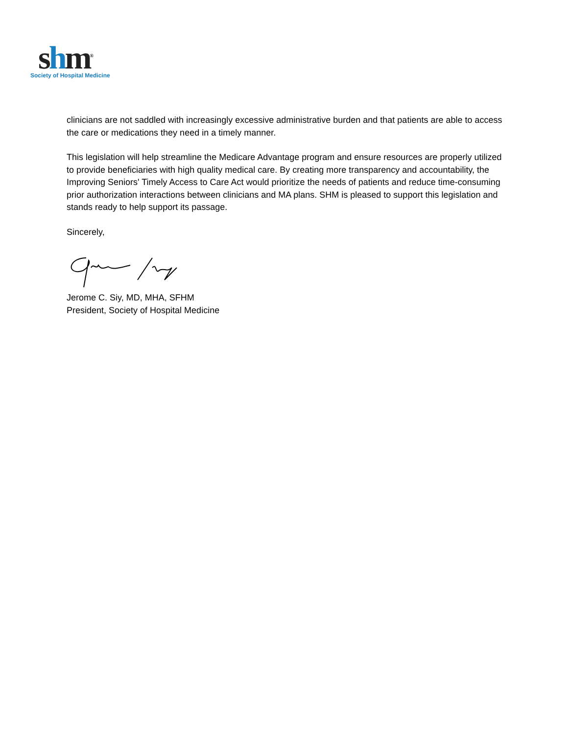shm<sup>®</sup>
Society of Hospital Medicine
clinicians are not saddled with increasingly excessive administrative burden and that patients are able to access the care or medications they need in a timely manner.
This legislation will help streamline the Medicare Advantage program and ensure resources are properly utilized to provide beneficiaries with high quality medical care. By creating more transparency and accountability, the Improving Seniors' Timely Access to Care Act would prioritize the needs of patients and reduce time-consuming prior authorization interactions between clinicians and MA plans. SHM is pleased to support this legislation and stands ready to help support its passage.
Sincerely,
Jerome C. Siy, MD, MHA, SFHM
President, Society of Hospital Medicine